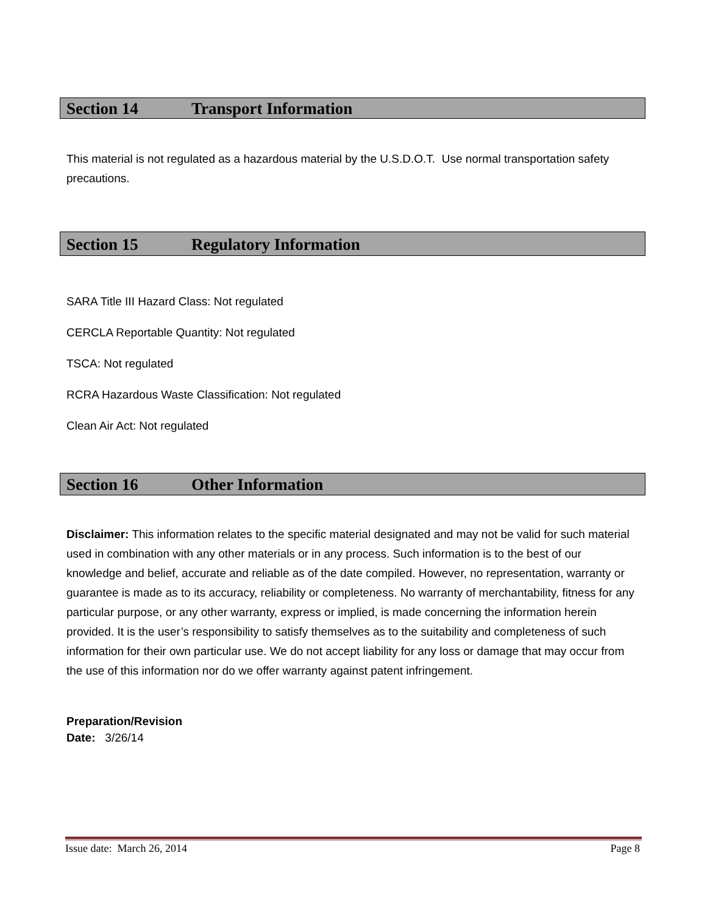Section 14 Transport Information
This material is not regulated as a hazardous material by the U.S.D.O.T. Use normal transportation safety precautions.
Section 15 Regulatory Information
SARA Title III Hazard Class: Not regulated
CERCLA Reportable Quantity: Not regulated
TSCA: Not regulated
RCRA Hazardous Waste Classification: Not regulated
Clean Air Act: Not regulated
Section 16 Other Information
Disclaimer: This information relates to the specific material designated and may not be valid for such material used in combination with any other materials or in any process. Such information is to the best of our knowledge and belief, accurate and reliable as of the date compiled. However, no representation, warranty or guarantee is made as to its accuracy, reliability or completeness. No warranty of merchantability, fitness for any particular purpose, or any other warranty, express or implied, is made concerning the information herein provided. It is the user’s responsibility to satisfy themselves as to the suitability and completeness of such information for their own particular use. We do not accept liability for any loss or damage that may occur from the use of this information nor do we offer warranty against patent infringement.
Preparation/Revision
Date: 3/26/14
Issue date: March 26, 2014 Page 8